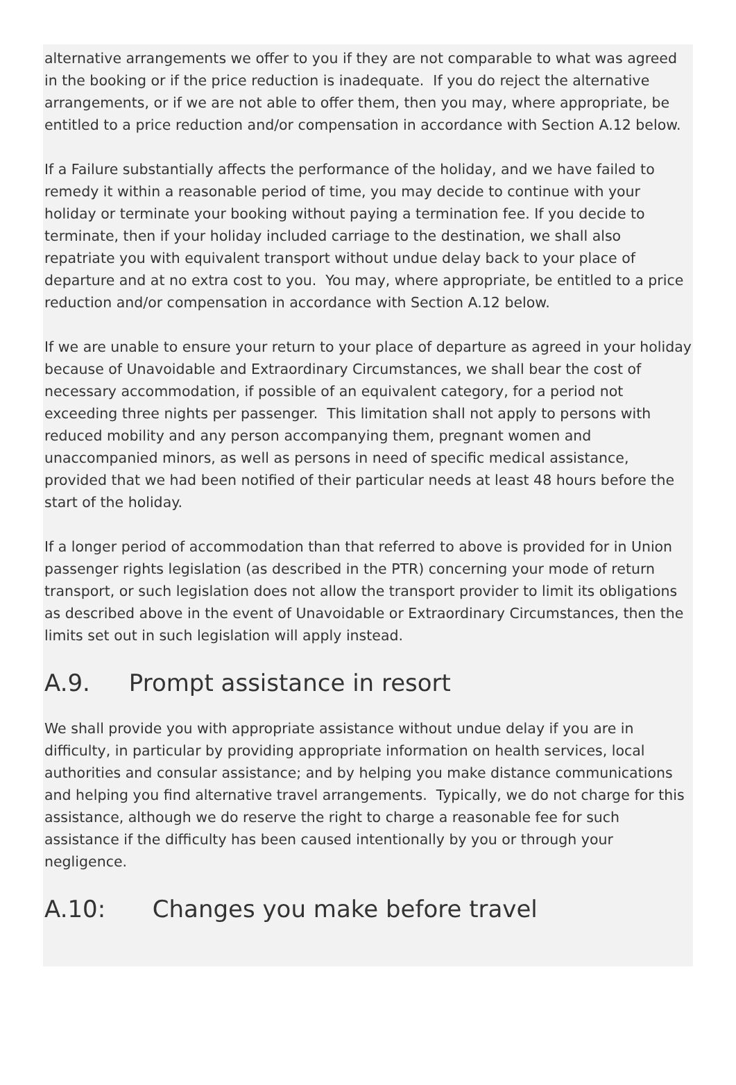alternative arrangements we offer to you if they are not comparable to what was agreed in the booking or if the price reduction is inadequate. If you do reject the alternative arrangements, or if we are not able to offer them, then you may, where appropriate, be entitled to a price reduction and/or compensation in accordance with Section A.12 below.
If a Failure substantially affects the performance of the holiday, and we have failed to remedy it within a reasonable period of time, you may decide to continue with your holiday or terminate your booking without paying a termination fee. If you decide to terminate, then if your holiday included carriage to the destination, we shall also repatriate you with equivalent transport without undue delay back to your place of departure and at no extra cost to you. You may, where appropriate, be entitled to a price reduction and/or compensation in accordance with Section A.12 below.
If we are unable to ensure your return to your place of departure as agreed in your holiday because of Unavoidable and Extraordinary Circumstances, we shall bear the cost of necessary accommodation, if possible of an equivalent category, for a period not exceeding three nights per passenger. This limitation shall not apply to persons with reduced mobility and any person accompanying them, pregnant women and unaccompanied minors, as well as persons in need of specific medical assistance, provided that we had been notified of their particular needs at least 48 hours before the start of the holiday.
If a longer period of accommodation than that referred to above is provided for in Union passenger rights legislation (as described in the PTR) concerning your mode of return transport, or such legislation does not allow the transport provider to limit its obligations as described above in the event of Unavoidable or Extraordinary Circumstances, then the limits set out in such legislation will apply instead.
A.9. Prompt assistance in resort
We shall provide you with appropriate assistance without undue delay if you are in difficulty, in particular by providing appropriate information on health services, local authorities and consular assistance; and by helping you make distance communications and helping you find alternative travel arrangements. Typically, we do not charge for this assistance, although we do reserve the right to charge a reasonable fee for such assistance if the difficulty has been caused intentionally by you or through your negligence.
A.10: Changes you make before travel